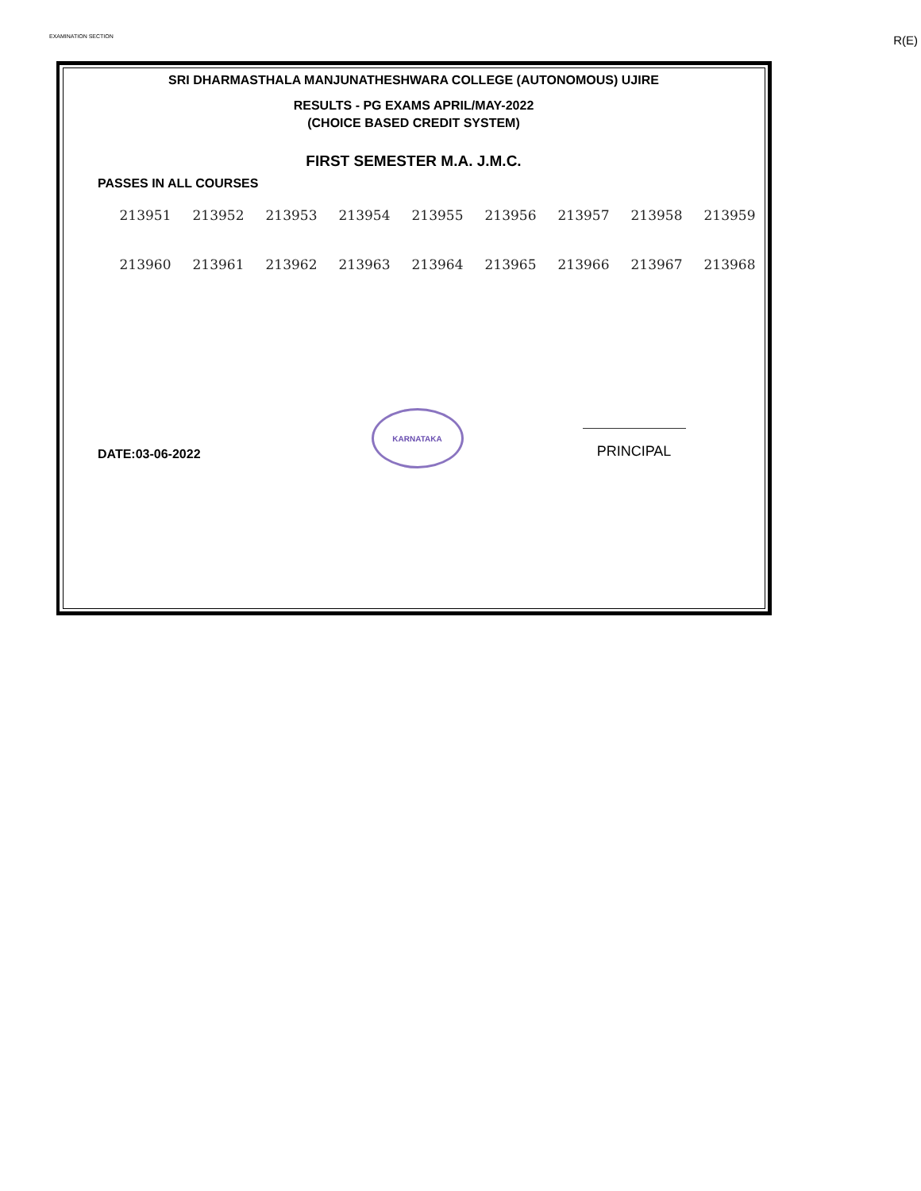EXAMINATION SECTION R(E)
SRI DHARMASTHALA MANJUNATHESHWARA COLLEGE (AUTONOMOUS) UJIRE
RESULTS - PG EXAMS APRIL/MAY-2022
(CHOICE BASED CREDIT SYSTEM)
FIRST SEMESTER M.A. J.M.C.
PASSES IN ALL COURSES
| 213951 | 213952 | 213953 | 213954 | 213955 | 213956 | 213957 | 213958 | 213959 |
| 213960 | 213961 | 213962 | 213963 | 213964 | 213965 | 213966 | 213967 | 213968 |
DATE:03-06-2022
KARNATAKA
PRINCIPAL